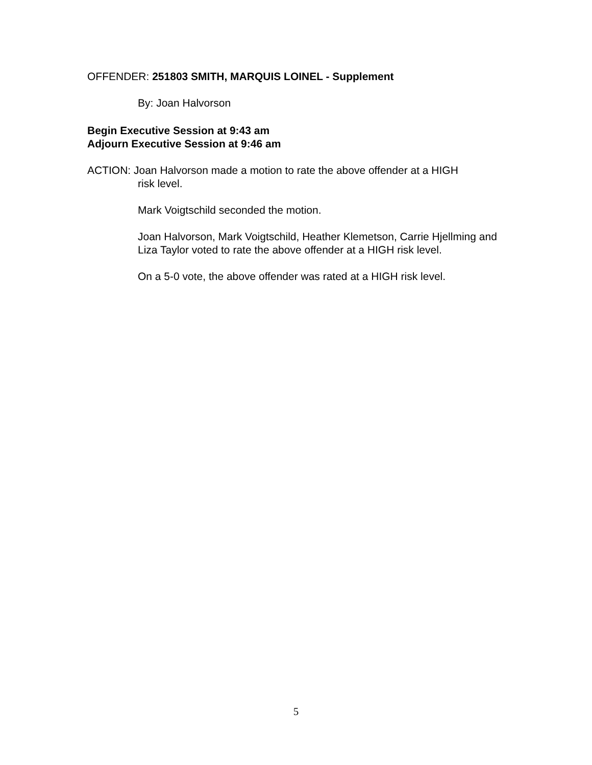OFFENDER: 251803 SMITH, MARQUIS LOINEL - Supplement
By: Joan Halvorson
Begin Executive Session at 9:43 am
Adjourn Executive Session at 9:46 am
ACTION: Joan Halvorson made a motion to rate the above offender at a HIGH
risk level.
Mark Voigtschild seconded the motion.
Joan Halvorson, Mark Voigtschild, Heather Klemetson, Carrie Hjellming and Liza Taylor voted to rate the above offender at a HIGH risk level.
On a 5-0 vote, the above offender was rated at a HIGH risk level.
5